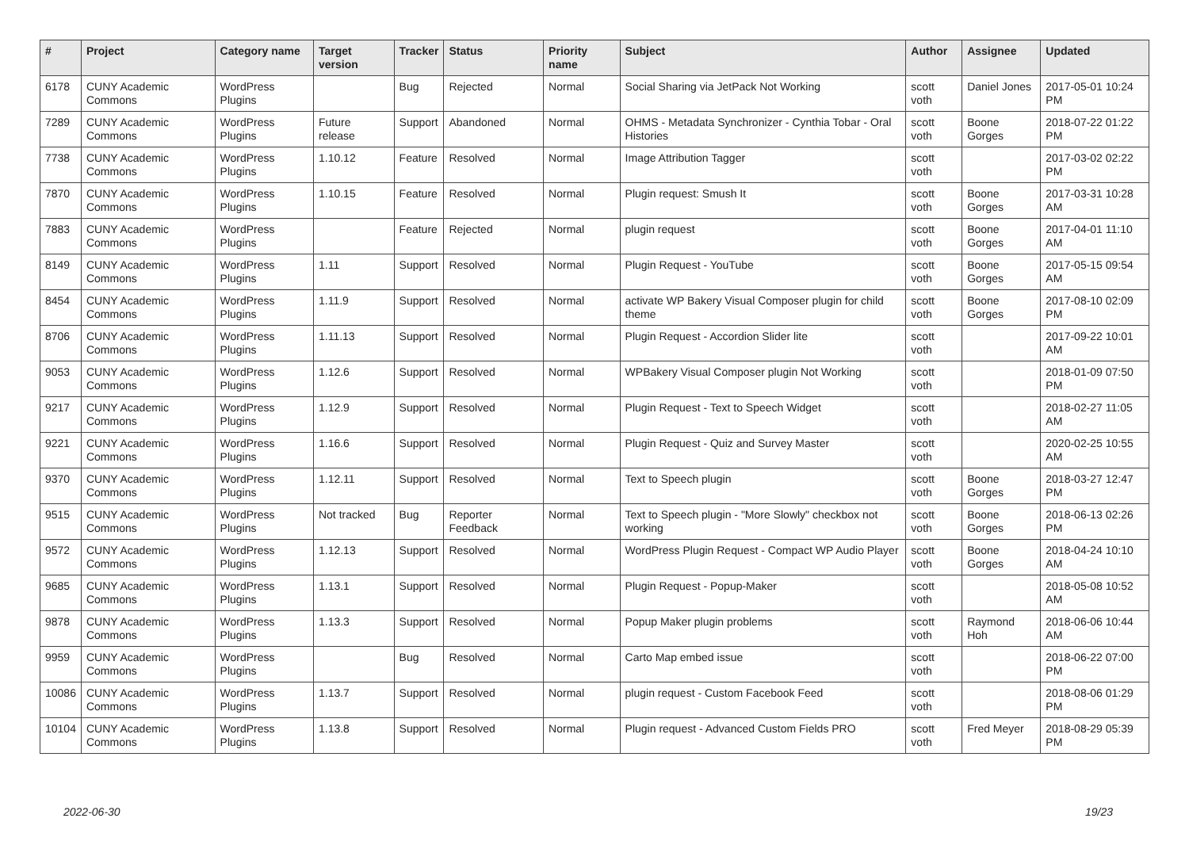| # | Project | Category name | Target version | Tracker | Status | Priority name | Subject | Author | Assignee | Updated |
| --- | --- | --- | --- | --- | --- | --- | --- | --- | --- | --- |
| 6178 | CUNY Academic Commons | WordPress Plugins | | Bug | Rejected | Normal | Social Sharing via JetPack Not Working | scott voth | Daniel Jones | 2017-05-01 10:24 PM |
| 7289 | CUNY Academic Commons | WordPress Plugins | Future release | Support | Abandoned | Normal | OHMS - Metadata Synchronizer - Cynthia Tobar - Oral Histories | scott voth | Boone Gorges | 2018-07-22 01:22 PM |
| 7738 | CUNY Academic Commons | WordPress Plugins | 1.10.12 | Feature | Resolved | Normal | Image Attribution Tagger | scott voth | | 2017-03-02 02:22 PM |
| 7870 | CUNY Academic Commons | WordPress Plugins | 1.10.15 | Feature | Resolved | Normal | Plugin request: Smush It | scott voth | Boone Gorges | 2017-03-31 10:28 AM |
| 7883 | CUNY Academic Commons | WordPress Plugins | | Feature | Rejected | Normal | plugin request | scott voth | Boone Gorges | 2017-04-01 11:10 AM |
| 8149 | CUNY Academic Commons | WordPress Plugins | 1.11 | Support | Resolved | Normal | Plugin Request - YouTube | scott voth | Boone Gorges | 2017-05-15 09:54 AM |
| 8454 | CUNY Academic Commons | WordPress Plugins | 1.11.9 | Support | Resolved | Normal | activate WP Bakery Visual Composer plugin for child theme | scott voth | Boone Gorges | 2017-08-10 02:09 PM |
| 8706 | CUNY Academic Commons | WordPress Plugins | 1.11.13 | Support | Resolved | Normal | Plugin Request - Accordion Slider lite | scott voth | | 2017-09-22 10:01 AM |
| 9053 | CUNY Academic Commons | WordPress Plugins | 1.12.6 | Support | Resolved | Normal | WPBakery Visual Composer plugin Not Working | scott voth | | 2018-01-09 07:50 PM |
| 9217 | CUNY Academic Commons | WordPress Plugins | 1.12.9 | Support | Resolved | Normal | Plugin Request - Text to Speech Widget | scott voth | | 2018-02-27 11:05 AM |
| 9221 | CUNY Academic Commons | WordPress Plugins | 1.16.6 | Support | Resolved | Normal | Plugin Request - Quiz and Survey Master | scott voth | | 2020-02-25 10:55 AM |
| 9370 | CUNY Academic Commons | WordPress Plugins | 1.12.11 | Support | Resolved | Normal | Text to Speech plugin | scott voth | Boone Gorges | 2018-03-27 12:47 PM |
| 9515 | CUNY Academic Commons | WordPress Plugins | Not tracked | Bug | Reporter Feedback | Normal | Text to Speech plugin - "More Slowly" checkbox not working | scott voth | Boone Gorges | 2018-06-13 02:26 PM |
| 9572 | CUNY Academic Commons | WordPress Plugins | 1.12.13 | Support | Resolved | Normal | WordPress Plugin Request - Compact WP Audio Player | scott voth | Boone Gorges | 2018-04-24 10:10 AM |
| 9685 | CUNY Academic Commons | WordPress Plugins | 1.13.1 | Support | Resolved | Normal | Plugin Request - Popup-Maker | scott voth | | 2018-05-08 10:52 AM |
| 9878 | CUNY Academic Commons | WordPress Plugins | 1.13.3 | Support | Resolved | Normal | Popup Maker plugin problems | scott voth | Raymond Hoh | 2018-06-06 10:44 AM |
| 9959 | CUNY Academic Commons | WordPress Plugins | | Bug | Resolved | Normal | Carto Map embed issue | scott voth | | 2018-06-22 07:00 PM |
| 10086 | CUNY Academic Commons | WordPress Plugins | 1.13.7 | Support | Resolved | Normal | plugin request - Custom Facebook Feed | scott voth | | 2018-08-06 01:29 PM |
| 10104 | CUNY Academic Commons | WordPress Plugins | 1.13.8 | Support | Resolved | Normal | Plugin request - Advanced Custom Fields PRO | scott voth | Fred Meyer | 2018-08-29 05:39 PM |
2022-06-30 19/23